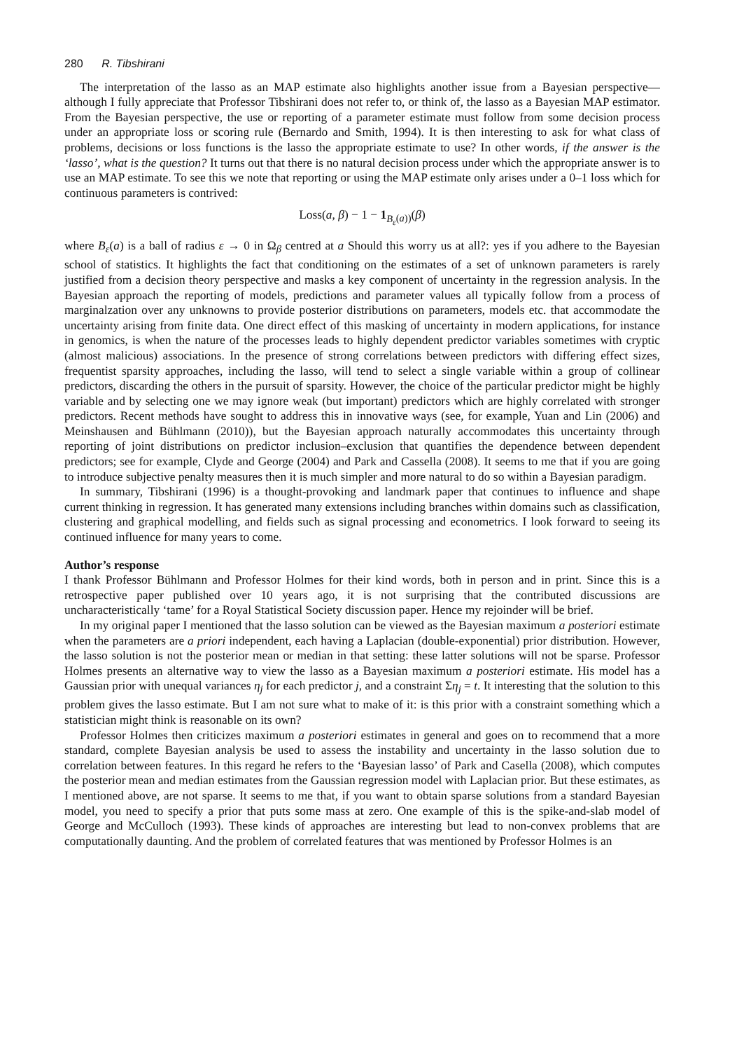280 R. Tibshirani
The interpretation of the lasso as an MAP estimate also highlights another issue from a Bayesian perspective—although I fully appreciate that Professor Tibshirani does not refer to, or think of, the lasso as a Bayesian MAP estimator. From the Bayesian perspective, the use or reporting of a parameter estimate must follow from some decision process under an appropriate loss or scoring rule (Bernardo and Smith, 1994). It is then interesting to ask for what class of problems, decisions or loss functions is the lasso the appropriate estimate to use? In other words, if the answer is the ‘lasso’, what is the question? It turns out that there is no natural decision process under which the appropriate answer is to use an MAP estimate. To see this we note that reporting or using the MAP estimate only arises under a 0–1 loss which for continuous parameters is contrived:
Loss(a, β) − 1 − 1<sub>B<sub>ε</sub>(a))</sub>(β)
where B<sub>ε</sub>(a) is a ball of radius ε → 0 in Ω<sub>β</sub> centred at a Should this worry us at all?: yes if you adhere to the Bayesian school of statistics. It highlights the fact that conditioning on the estimates of a set of unknown parameters is rarely justified from a decision theory perspective and masks a key component of uncertainty in the regression analysis. In the Bayesian approach the reporting of models, predictions and parameter values all typically follow from a process of marginalzation over any unknowns to provide posterior distributions on parameters, models etc. that accommodate the uncertainty arising from finite data. One direct effect of this masking of uncertainty in modern applications, for instance in genomics, is when the nature of the processes leads to highly dependent predictor variables sometimes with cryptic (almost malicious) associations. In the presence of strong correlations between predictors with differing effect sizes, frequentist sparsity approaches, including the lasso, will tend to select a single variable within a group of collinear predictors, discarding the others in the pursuit of sparsity. However, the choice of the particular predictor might be highly variable and by selecting one we may ignore weak (but important) predictors which are highly correlated with stronger predictors. Recent methods have sought to address this in innovative ways (see, for example, Yuan and Lin (2006) and Meinshausen and Bühlmann (2010)), but the Bayesian approach naturally accommodates this uncertainty through reporting of joint distributions on predictor inclusion–exclusion that quantifies the dependence between dependent predictors; see for example, Clyde and George (2004) and Park and Cassella (2008). It seems to me that if you are going to introduce subjective penalty measures then it is much simpler and more natural to do so within a Bayesian paradigm.
In summary, Tibshirani (1996) is a thought-provoking and landmark paper that continues to influence and shape current thinking in regression. It has generated many extensions including branches within domains such as classification, clustering and graphical modelling, and fields such as signal processing and econometrics. I look forward to seeing its continued influence for many years to come.
Author’s response
I thank Professor Bühlmann and Professor Holmes for their kind words, both in person and in print. Since this is a retrospective paper published over 10 years ago, it is not surprising that the contributed discussions are uncharacteristically ‘tame’ for a Royal Statistical Society discussion paper. Hence my rejoinder will be brief.
In my original paper I mentioned that the lasso solution can be viewed as the Bayesian maximum a posteriori estimate when the parameters are a priori independent, each having a Laplacian (double-exponential) prior distribution. However, the lasso solution is not the posterior mean or median in that setting: these latter solutions will not be sparse. Professor Holmes presents an alternative way to view the lasso as a Bayesian maximum a posteriori estimate. His model has a Gaussian prior with unequal variances η<sub>j</sub> for each predictor j, and a constraint Ση<sub>j</sub> = t. It interesting that the solution to this problem gives the lasso estimate. But I am not sure what to make of it: is this prior with a constraint something which a statistician might think is reasonable on its own?
Professor Holmes then criticizes maximum a posteriori estimates in general and goes on to recommend that a more standard, complete Bayesian analysis be used to assess the instability and uncertainty in the lasso solution due to correlation between features. In this regard he refers to the ‘Bayesian lasso’ of Park and Casella (2008), which computes the posterior mean and median estimates from the Gaussian regression model with Laplacian prior. But these estimates, as I mentioned above, are not sparse. It seems to me that, if you want to obtain sparse solutions from a standard Bayesian model, you need to specify a prior that puts some mass at zero. One example of this is the spike-and-slab model of George and McCulloch (1993). These kinds of approaches are interesting but lead to non-convex problems that are computationally daunting. And the problem of correlated features that was mentioned by Professor Holmes is an